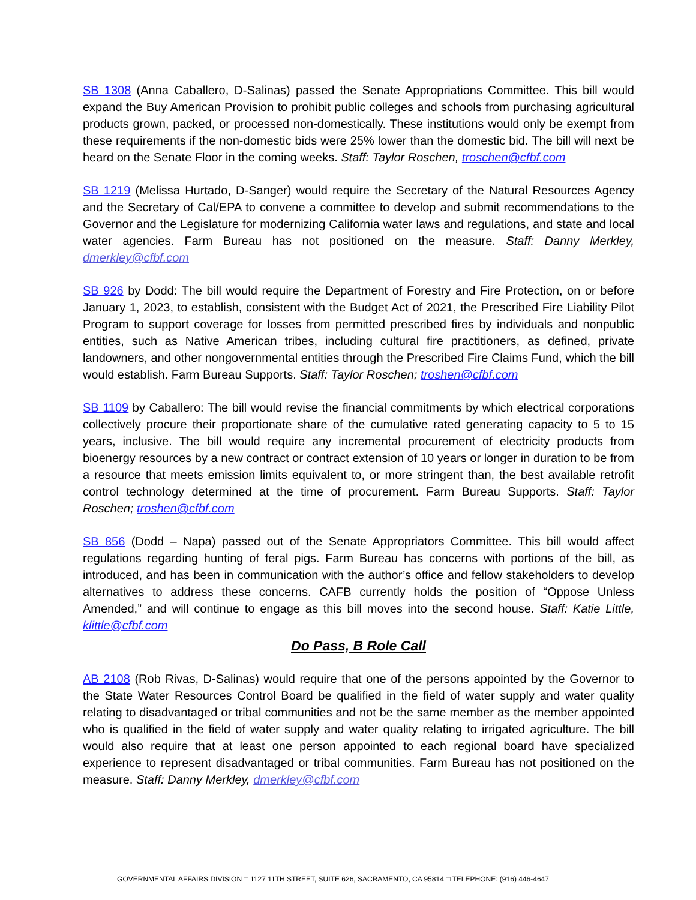SB 1308 (Anna Caballero, D-Salinas) passed the Senate Appropriations Committee. This bill would expand the Buy American Provision to prohibit public colleges and schools from purchasing agricultural products grown, packed, or processed non-domestically. These institutions would only be exempt from these requirements if the non-domestic bids were 25% lower than the domestic bid. The bill will next be heard on the Senate Floor in the coming weeks. Staff: Taylor Roschen, troschen@cfbf.com
SB 1219 (Melissa Hurtado, D-Sanger) would require the Secretary of the Natural Resources Agency and the Secretary of Cal/EPA to convene a committee to develop and submit recommendations to the Governor and the Legislature for modernizing California water laws and regulations, and state and local water agencies. Farm Bureau has not positioned on the measure. Staff: Danny Merkley, dmerkley@cfbf.com
SB 926 by Dodd: The bill would require the Department of Forestry and Fire Protection, on or before January 1, 2023, to establish, consistent with the Budget Act of 2021, the Prescribed Fire Liability Pilot Program to support coverage for losses from permitted prescribed fires by individuals and nonpublic entities, such as Native American tribes, including cultural fire practitioners, as defined, private landowners, and other nongovernmental entities through the Prescribed Fire Claims Fund, which the bill would establish. Farm Bureau Supports. Staff: Taylor Roschen; troshen@cfbf.com
SB 1109 by Caballero: The bill would revise the financial commitments by which electrical corporations collectively procure their proportionate share of the cumulative rated generating capacity to 5 to 15 years, inclusive. The bill would require any incremental procurement of electricity products from bioenergy resources by a new contract or contract extension of 10 years or longer in duration to be from a resource that meets emission limits equivalent to, or more stringent than, the best available retrofit control technology determined at the time of procurement. Farm Bureau Supports. Staff: Taylor Roschen; troshen@cfbf.com
SB 856 (Dodd – Napa) passed out of the Senate Appropriators Committee. This bill would affect regulations regarding hunting of feral pigs. Farm Bureau has concerns with portions of the bill, as introduced, and has been in communication with the author’s office and fellow stakeholders to develop alternatives to address these concerns. CAFB currently holds the position of “Oppose Unless Amended,” and will continue to engage as this bill moves into the second house. Staff: Katie Little, klittle@cfbf.com
Do Pass, B Role Call
AB 2108 (Rob Rivas, D-Salinas) would require that one of the persons appointed by the Governor to the State Water Resources Control Board be qualified in the field of water supply and water quality relating to disadvantaged or tribal communities and not be the same member as the member appointed who is qualified in the field of water supply and water quality relating to irrigated agriculture. The bill would also require that at least one person appointed to each regional board have specialized experience to represent disadvantaged or tribal communities. Farm Bureau has not positioned on the measure. Staff: Danny Merkley, dmerkley@cfbf.com
GOVERNMENTAL AFFAIRS DIVISION □ 1127 11TH STREET, SUITE 626, SACRAMENTO, CA 95814 □ TELEPHONE: (916) 446-4647